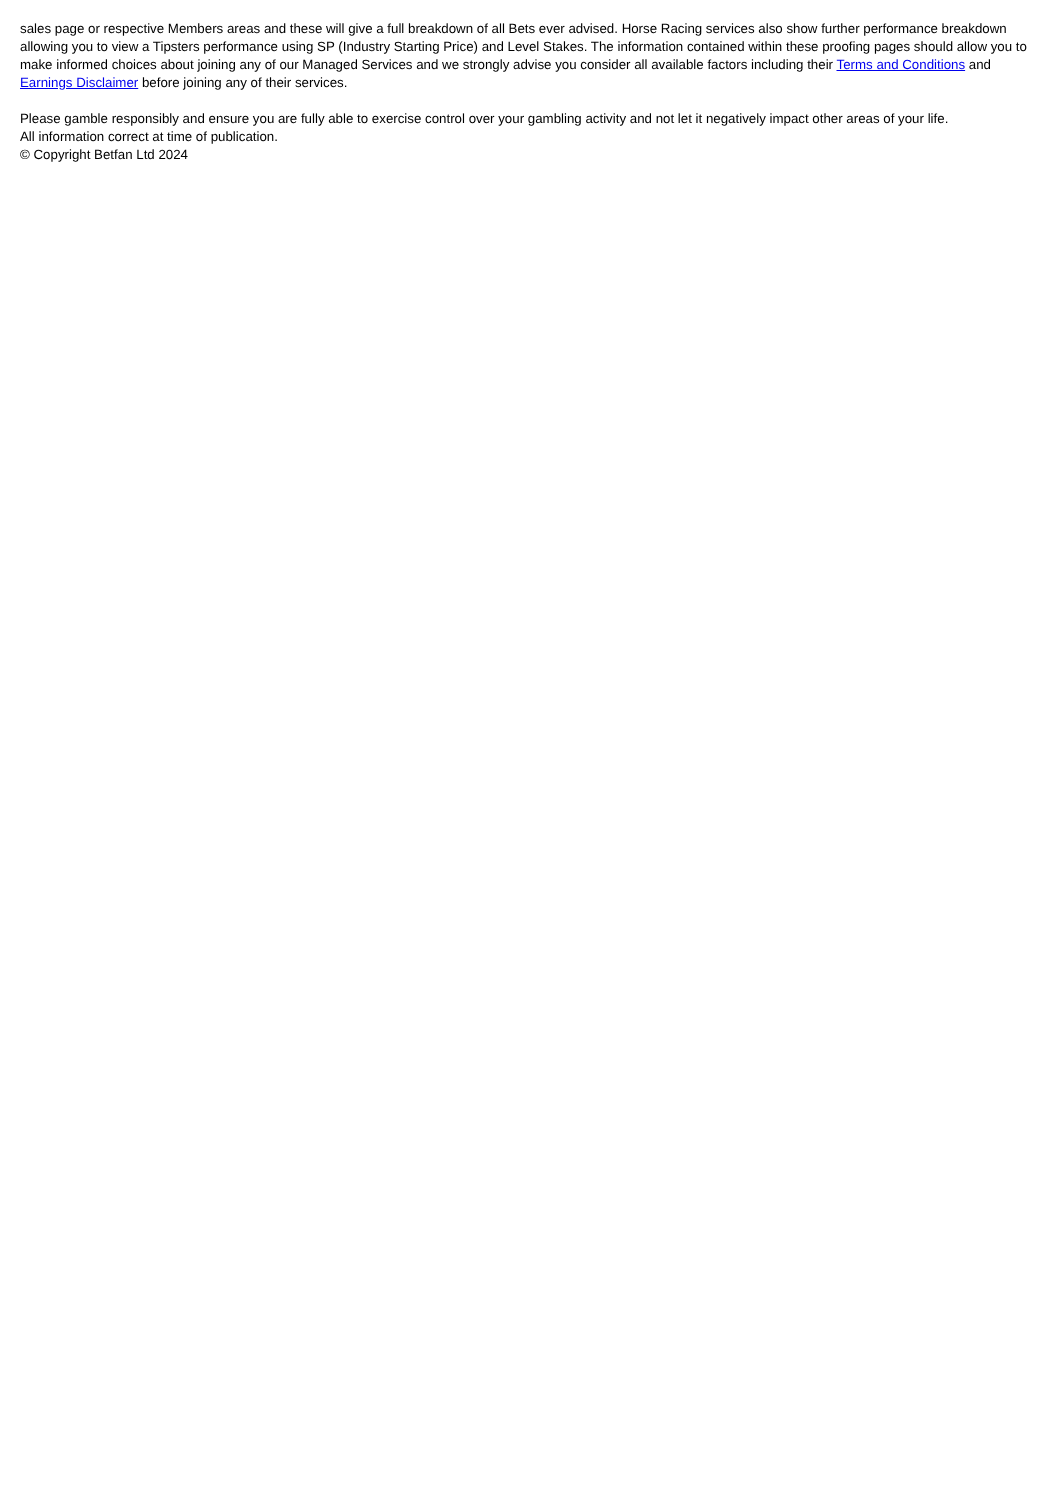sales page or respective Members areas and these will give a full breakdown of all Bets ever advised. Horse Racing services also show further performance breakdown allowing you to view a Tipsters performance using SP (Industry Starting Price) and Level Stakes. The information contained within these proofing pages should allow you to make informed choices about joining any of our Managed Services and we strongly advise you consider all available factors including their Terms and Conditions and Earnings Disclaimer before joining any of their services.
Please gamble responsibly and ensure you are fully able to exercise control over your gambling activity and not let it negatively impact other areas of your life.
All information correct at time of publication.
© Copyright Betfan Ltd 2024